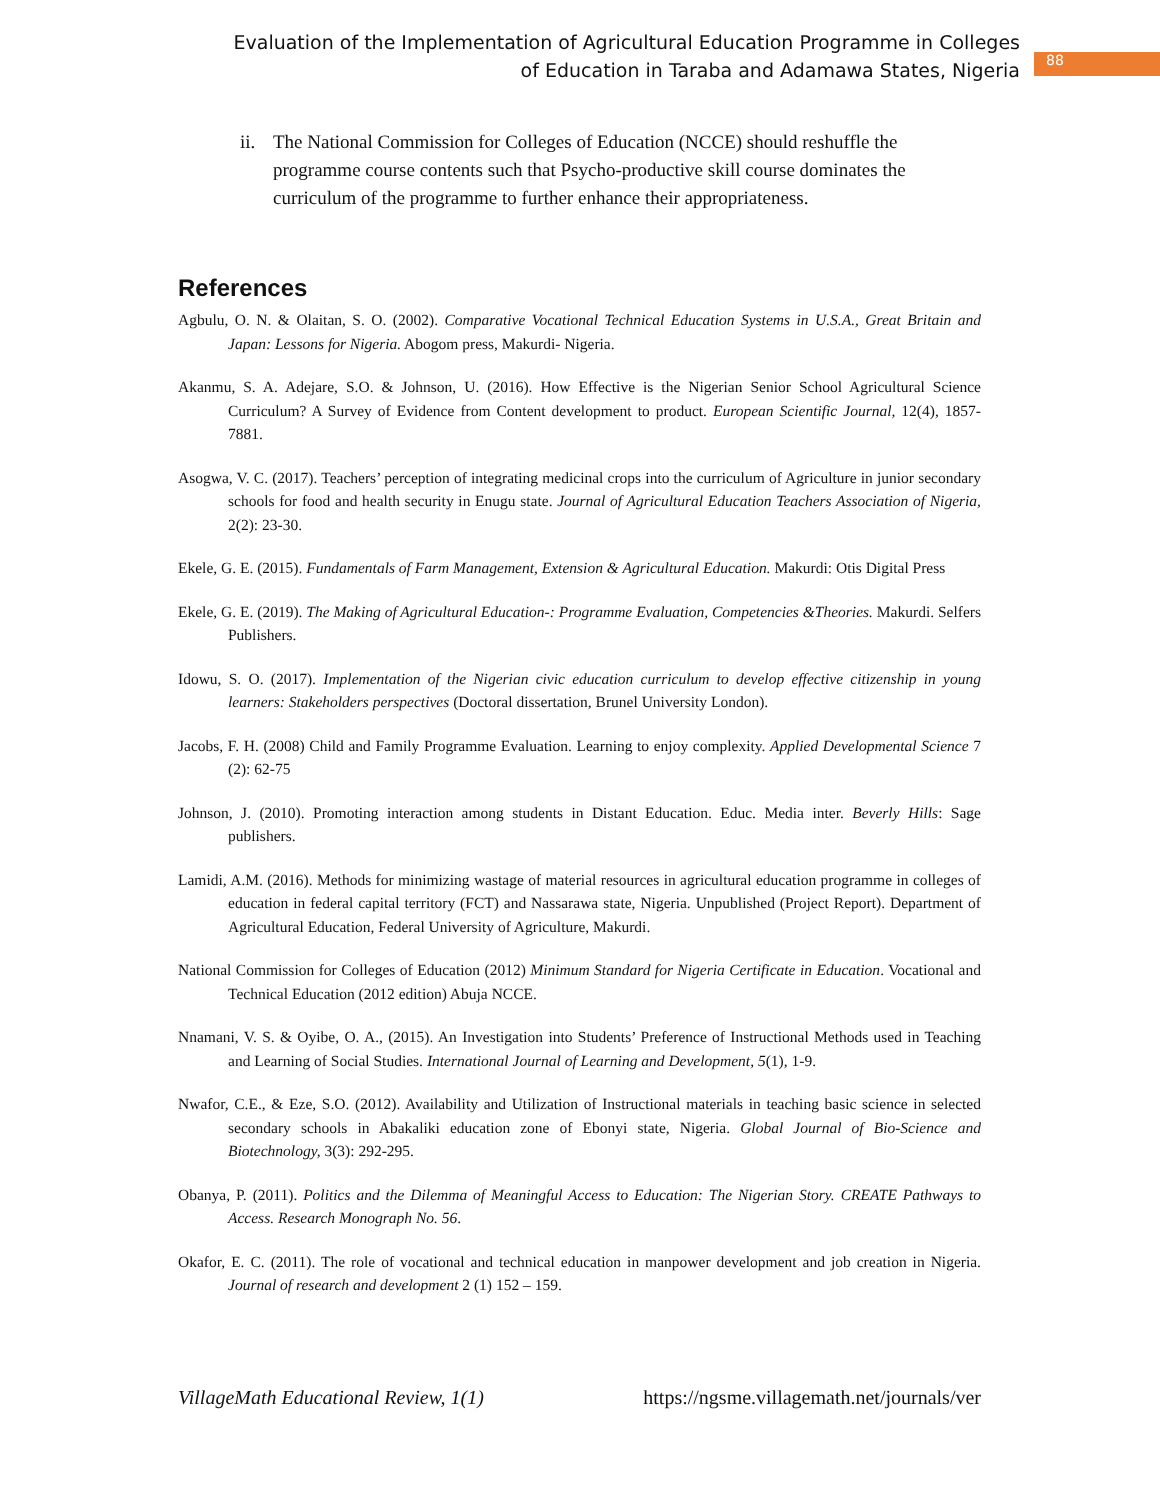Evaluation of the Implementation of Agricultural Education Programme in Colleges of Education in Taraba and Adamawa States, Nigeria
88
ii. The National Commission for Colleges of Education (NCCE) should reshuffle the programme course contents such that Psycho-productive skill course dominates the curriculum of the programme to further enhance their appropriateness.
References
Agbulu, O. N. & Olaitan, S. O. (2002). Comparative Vocational Technical Education Systems in U.S.A., Great Britain and Japan: Lessons for Nigeria. Abogom press, Makurdi- Nigeria.
Akanmu, S. A. Adejare, S.O. & Johnson, U. (2016). How Effective is the Nigerian Senior School Agricultural Science Curriculum? A Survey of Evidence from Content development to product. European Scientific Journal, 12(4), 1857-7881.
Asogwa, V. C. (2017). Teachers’ perception of integrating medicinal crops into the curriculum of Agriculture in junior secondary schools for food and health security in Enugu state. Journal of Agricultural Education Teachers Association of Nigeria, 2(2): 23-30.
Ekele, G. E. (2015). Fundamentals of Farm Management, Extension & Agricultural Education. Makurdi: Otis Digital Press
Ekele, G. E. (2019). The Making of Agricultural Education-: Programme Evaluation, Competencies &Theories. Makurdi. Selfers Publishers.
Idowu, S. O. (2017). Implementation of the Nigerian civic education curriculum to develop effective citizenship in young learners: Stakeholders perspectives (Doctoral dissertation, Brunel University London).
Jacobs, F. H. (2008) Child and Family Programme Evaluation. Learning to enjoy complexity. Applied Developmental Science 7 (2): 62-75
Johnson, J. (2010). Promoting interaction among students in Distant Education. Educ. Media inter. Beverly Hills: Sage publishers.
Lamidi, A.M. (2016). Methods for minimizing wastage of material resources in agricultural education programme in colleges of education in federal capital territory (FCT) and Nassarawa state, Nigeria. Unpublished (Project Report). Department of Agricultural Education, Federal University of Agriculture, Makurdi.
National Commission for Colleges of Education (2012) Minimum Standard for Nigeria Certificate in Education. Vocational and Technical Education (2012 edition) Abuja NCCE.
Nnamani, V. S. & Oyibe, O. A., (2015). An Investigation into Students’ Preference of Instructional Methods used in Teaching and Learning of Social Studies. International Journal of Learning and Development, 5(1), 1-9.
Nwafor, C.E., & Eze, S.O. (2012). Availability and Utilization of Instructional materials in teaching basic science in selected secondary schools in Abakaliki education zone of Ebonyi state, Nigeria. Global Journal of Bio-Science and Biotechnology, 3(3): 292-295.
Obanya, P. (2011). Politics and the Dilemma of Meaningful Access to Education: The Nigerian Story. CREATE Pathways to Access. Research Monograph No. 56.
Okafor, E. C. (2011). The role of vocational and technical education in manpower development and job creation in Nigeria. Journal of research and development 2 (1) 152 – 159.
VillageMath Educational Review, 1(1) https://ngsme.villagemath.net/journals/ver